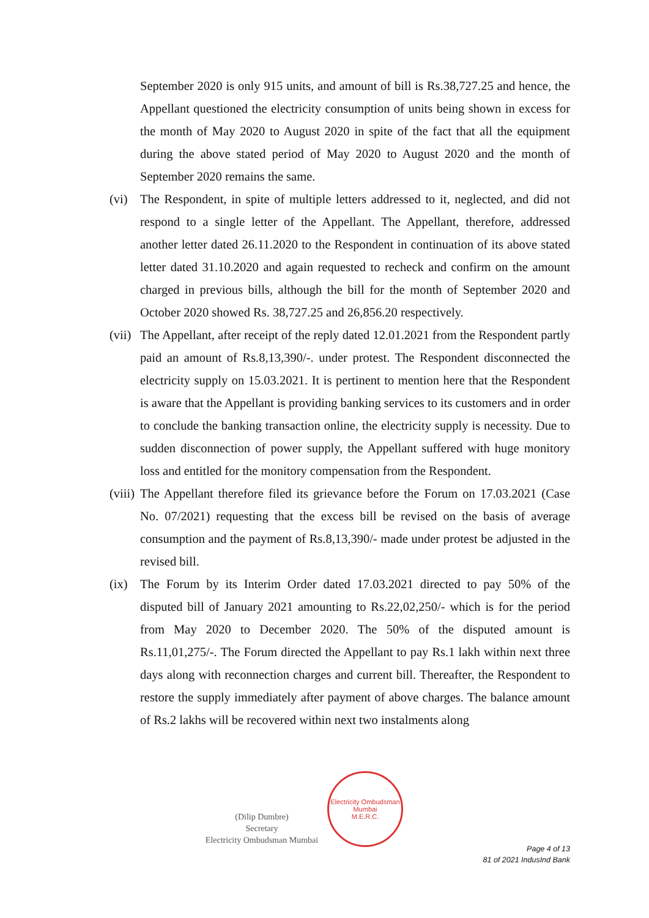September 2020 is only 915 units, and amount of bill is Rs.38,727.25 and hence, the Appellant questioned the electricity consumption of units being shown in excess for the month of May 2020 to August 2020 in spite of the fact that all the equipment during the above stated period of May 2020 to August 2020 and the month of September 2020 remains the same.
(vi) The Respondent, in spite of multiple letters addressed to it, neglected, and did not respond to a single letter of the Appellant. The Appellant, therefore, addressed another letter dated 26.11.2020 to the Respondent in continuation of its above stated letter dated 31.10.2020 and again requested to recheck and confirm on the amount charged in previous bills, although the bill for the month of September 2020 and October 2020 showed Rs. 38,727.25 and 26,856.20 respectively.
(vii)
The Appellant, after receipt of the reply dated 12.01.2021 from the Respondent partly paid an amount of Rs.8,13,390/-. under protest. The Respondent disconnected the electricity supply on 15.03.2021. It is pertinent to mention here that the Respondent is aware that the Appellant is providing banking services to its customers and in order to conclude the banking transaction online, the electricity supply is necessity. Due to sudden disconnection of power supply, the Appellant suffered with huge monitory loss and entitled for the monitory compensation from the Respondent.
(viii)
The Appellant therefore filed its grievance before the Forum on 17.03.2021 (Case No. 07/2021) requesting that the excess bill be revised on the basis of average consumption and the payment of Rs.8,13,390/- made under protest be adjusted in the revised bill.
(ix) The Forum by its Interim Order dated 17.03.2021 directed to pay 50% of the disputed bill of January 2021 amounting to Rs.22,02,250/- which is for the period from May 2020 to December 2020. The 50% of the disputed amount is Rs.11,01,275/-. The Forum directed the Appellant to pay Rs.1 lakh within next three days along with reconnection charges and current bill. Thereafter, the Respondent to restore the supply immediately after payment of above charges. The balance amount of Rs.2 lakhs will be recovered within next two instalments along
(Dilip Dumbre)
Secretary
Electricity Ombudsman Mumbai
Electricity Ombudsman Mumbai
M.E.R.C.
Page 4 of 13
81 of 2021 IndusInd Bank